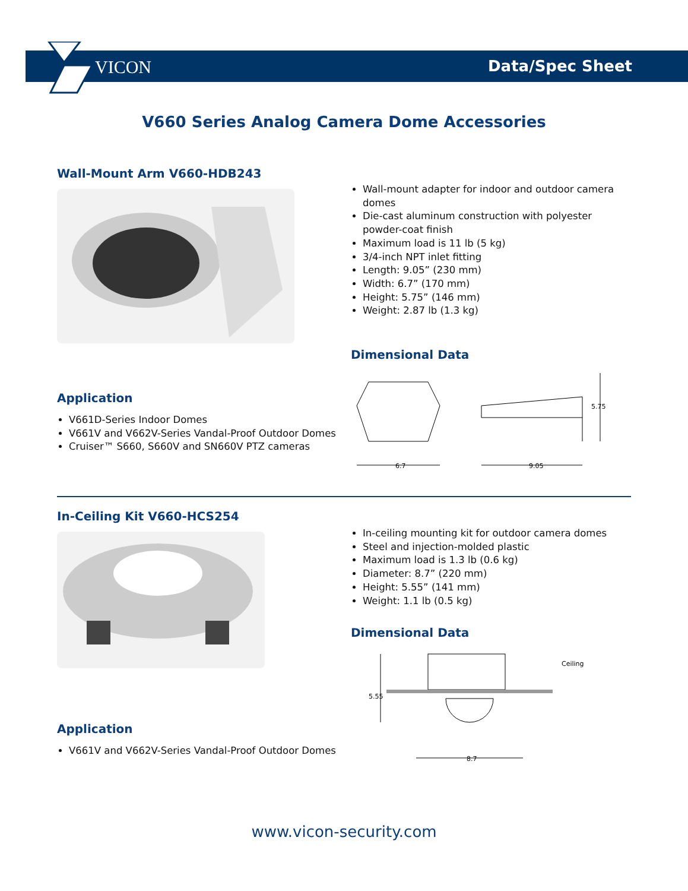VICON
Data/Spec Sheet
V660 Series Analog Camera Dome Accessories
Wall-Mount Arm V660-HDB243
Application
V661D-Series Indoor Domes
V661V and V662V-Series Vandal-Proof Outdoor Domes
Cruiser™ S660, S660V and SN660V PTZ cameras
Wall-mount adapter for indoor and outdoor camera domes
Die-cast aluminum construction with polyester powder-coat finish
Maximum load is 11 lb (5 kg)
3/4-inch NPT inlet fitting
Length: 9.05” (230 mm)
Width: 6.7” (170 mm)
Height: 5.75” (146 mm)
Weight: 2.87 lb (1.3 kg)
Dimensional Data
6.7
9.05
5.75
In-Ceiling Kit V660-HCS254
Application
V661V and V662V-Series Vandal-Proof Outdoor Domes
In-ceiling mounting kit for outdoor camera domes
Steel and injection-molded plastic
Maximum load is 1.3 lb (0.6 kg)
Diameter: 8.7” (220 mm)
Height: 5.55” (141 mm)
Weight: 1.1 lb (0.5 kg)
Dimensional Data
5.55
Ceiling
8.7
www.vicon-security.com